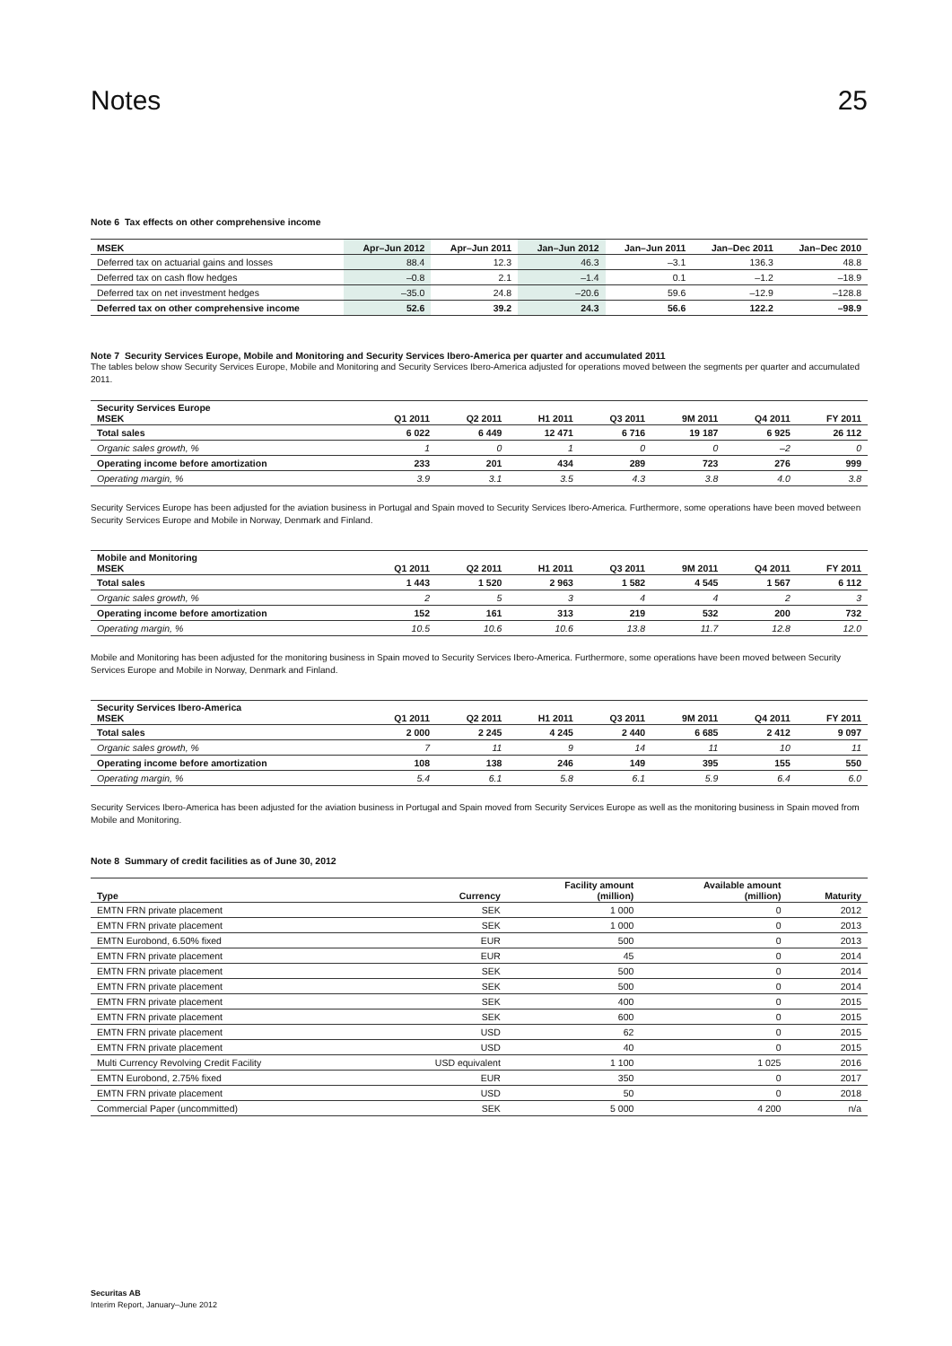Notes 25
Note 6 Tax effects on other comprehensive income
| MSEK | Apr–Jun 2012 | Apr–Jun 2011 | Jan–Jun 2012 | Jan–Jun 2011 | Jan–Dec 2011 | Jan–Dec 2010 |
| --- | --- | --- | --- | --- | --- | --- |
| Deferred tax on actuarial gains and losses | 88.4 | 12.3 | 46.3 | –3.1 | 136.3 | 48.8 |
| Deferred tax on cash flow hedges | –0.8 | 2.1 | –1.4 | 0.1 | –1.2 | –18.9 |
| Deferred tax on net investment hedges | –35.0 | 24.8 | –20.6 | 59.6 | –12.9 | –128.8 |
| Deferred tax on other comprehensive income | 52.6 | 39.2 | 24.3 | 56.6 | 122.2 | –98.9 |
Note 7 Security Services Europe, Mobile and Monitoring and Security Services Ibero-America per quarter and accumulated 2011
The tables below show Security Services Europe, Mobile and Monitoring and Security Services Ibero-America adjusted for operations moved between the segments per quarter and accumulated 2011.
| Security Services Europe MSEK | Q1 2011 | Q2 2011 | H1 2011 | Q3 2011 | 9M 2011 | Q4 2011 | FY 2011 |
| --- | --- | --- | --- | --- | --- | --- | --- |
| Total sales | 6 022 | 6 449 | 12 471 | 6 716 | 19 187 | 6 925 | 26 112 |
| Organic sales growth, % | 1 | 0 | 1 | 0 | 0 | –2 | 0 |
| Operating income before amortization | 233 | 201 | 434 | 289 | 723 | 276 | 999 |
| Operating margin, % | 3.9 | 3.1 | 3.5 | 4.3 | 3.8 | 4.0 | 3.8 |
Security Services Europe has been adjusted for the aviation business in Portugal and Spain moved to Security Services Ibero-America. Furthermore, some operations have been moved between Security Services Europe and Mobile in Norway, Denmark and Finland.
| Mobile and Monitoring MSEK | Q1 2011 | Q2 2011 | H1 2011 | Q3 2011 | 9M 2011 | Q4 2011 | FY 2011 |
| --- | --- | --- | --- | --- | --- | --- | --- |
| Total sales | 1 443 | 1 520 | 2 963 | 1 582 | 4 545 | 1 567 | 6 112 |
| Organic sales growth, % | 2 | 5 | 3 | 4 | 4 | 2 | 3 |
| Operating income before amortization | 152 | 161 | 313 | 219 | 532 | 200 | 732 |
| Operating margin, % | 10.5 | 10.6 | 10.6 | 13.8 | 11.7 | 12.8 | 12.0 |
Mobile and Monitoring has been adjusted for the monitoring business in Spain moved to Security Services Ibero-America. Furthermore, some operations have been moved between Security Services Europe and Mobile in Norway, Denmark and Finland.
| Security Services Ibero-America MSEK | Q1 2011 | Q2 2011 | H1 2011 | Q3 2011 | 9M 2011 | Q4 2011 | FY 2011 |
| --- | --- | --- | --- | --- | --- | --- | --- |
| Total sales | 2 000 | 2 245 | 4 245 | 2 440 | 6 685 | 2 412 | 9 097 |
| Organic sales growth, % | 7 | 11 | 9 | 14 | 11 | 10 | 11 |
| Operating income before amortization | 108 | 138 | 246 | 149 | 395 | 155 | 550 |
| Operating margin, % | 5.4 | 6.1 | 5.8 | 6.1 | 5.9 | 6.4 | 6.0 |
Security Services Ibero-America has been adjusted for the aviation business in Portugal and Spain moved from Security Services Europe as well as the monitoring business in Spain moved from Mobile and Monitoring.
Note 8 Summary of credit facilities as of June 30, 2012
| Type | Currency | Facility amount (million) | Available amount (million) | Maturity |
| --- | --- | --- | --- | --- |
| EMTN FRN private placement | SEK | 1 000 | 0 | 2012 |
| EMTN FRN private placement | SEK | 1 000 | 0 | 2013 |
| EMTN Eurobond, 6.50% fixed | EUR | 500 | 0 | 2013 |
| EMTN FRN private placement | EUR | 45 | 0 | 2014 |
| EMTN FRN private placement | SEK | 500 | 0 | 2014 |
| EMTN FRN private placement | SEK | 500 | 0 | 2014 |
| EMTN FRN private placement | SEK | 400 | 0 | 2015 |
| EMTN FRN private placement | SEK | 600 | 0 | 2015 |
| EMTN FRN private placement | USD | 62 | 0 | 2015 |
| EMTN FRN private placement | USD | 40 | 0 | 2015 |
| Multi Currency Revolving Credit Facility | USD equivalent | 1 100 | 1 025 | 2016 |
| EMTN Eurobond, 2.75% fixed | EUR | 350 | 0 | 2017 |
| EMTN FRN private placement | USD | 50 | 0 | 2018 |
| Commercial Paper (uncommitted) | SEK | 5 000 | 4 200 | n/a |
Securitas AB
Interim Report, January–June 2012